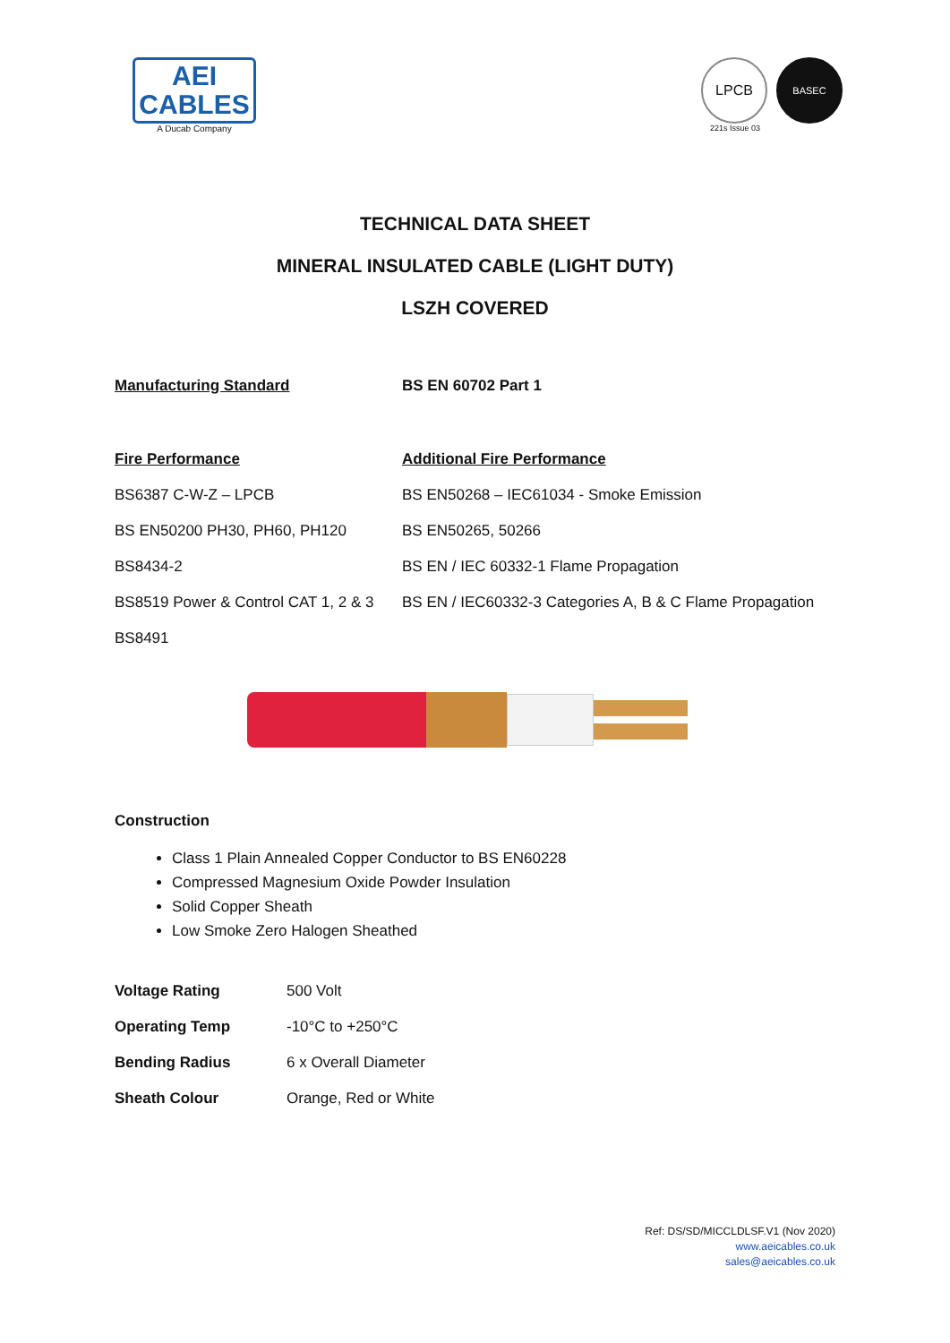AEI
CABLES
A Ducab Company
LPCB
BASEC
221s Issue 03
TECHNICAL DATA SHEET
MINERAL INSULATED CABLE (LIGHT DUTY)
LSZH COVERED
| Manufacturing Standard | BS EN 60702 Part 1 |
| Fire Performance | Additional Fire Performance |
| BS6387 C-W-Z – LPCB | BS EN50268 – IEC61034 - Smoke Emission |
| BS EN50200 PH30, PH60, PH120 | BS EN50265, 50266 |
| BS8434-2 | BS EN / IEC 60332-1 Flame Propagation |
| BS8519 Power & Control CAT 1, 2 & 3 | BS EN / IEC60332-3 Categories A, B & C Flame Propagation |
| BS8491 | |
Construction
Class 1 Plain Annealed Copper Conductor to BS EN60228
Compressed Magnesium Oxide Powder Insulation
Solid Copper Sheath
Low Smoke Zero Halogen Sheathed
| Voltage Rating | 500 Volt |
| Operating Temp | -10°C to +250°C |
| Bending Radius | 6 x Overall Diameter |
| Sheath Colour | Orange, Red or White |
Ref: DS/SD/MICCLDLSF.V1 (Nov 2020)
www.aeicables.co.uk
sales@aeicables.co.uk